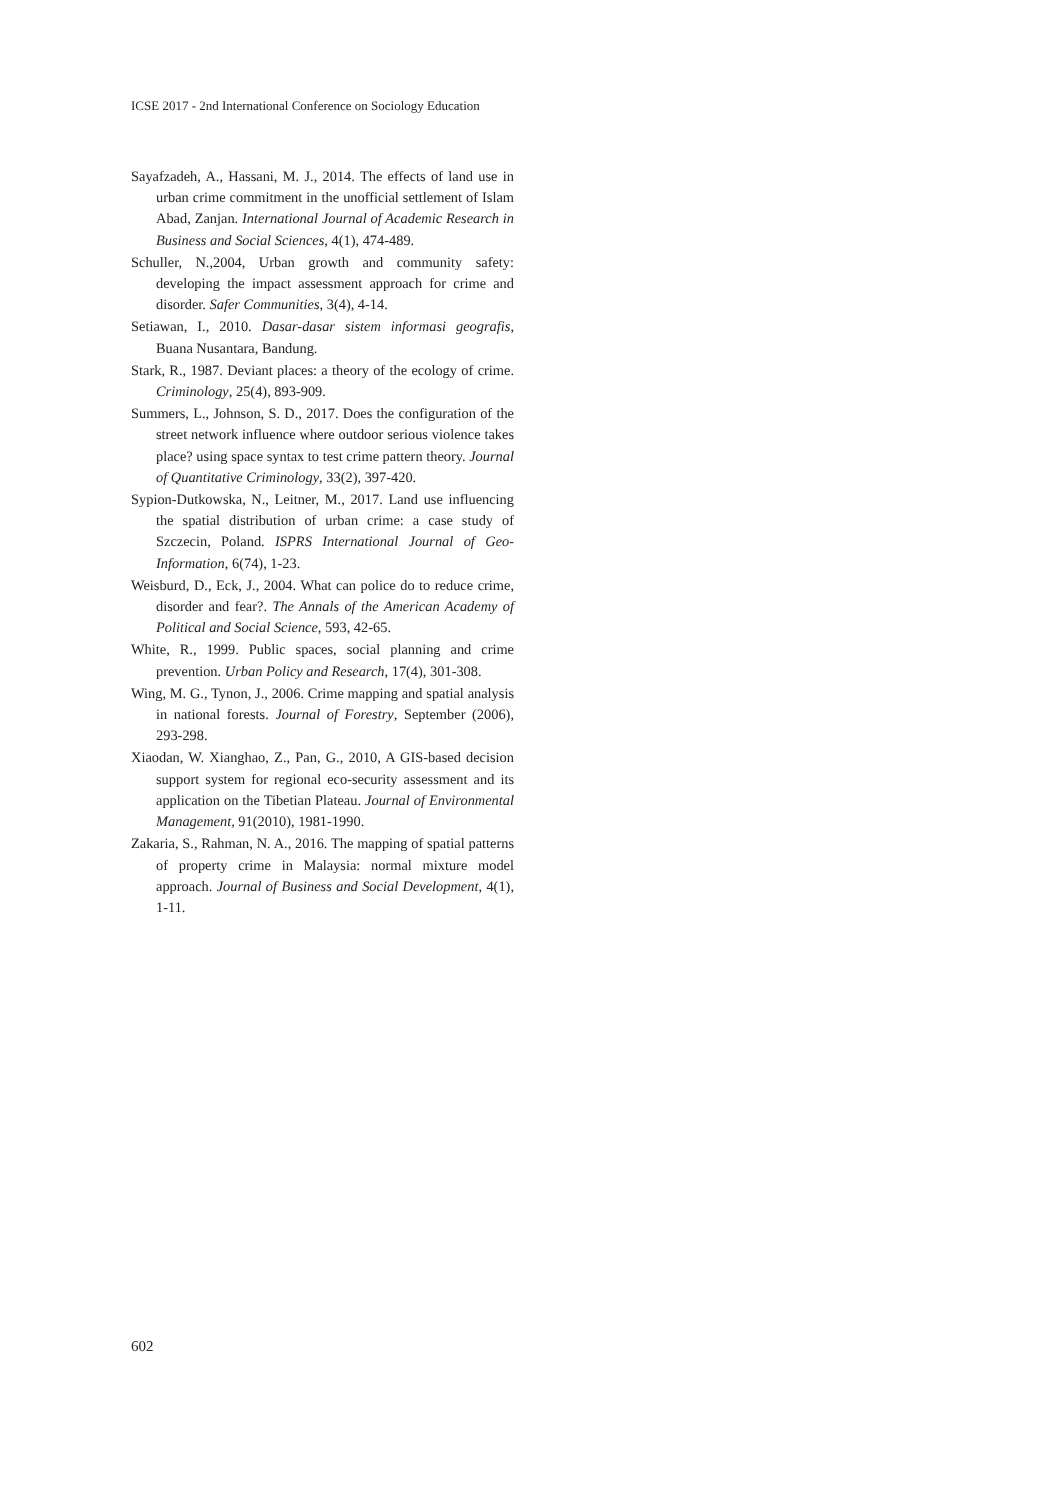ICSE 2017 - 2nd International Conference on Sociology Education
Sayafzadeh, A., Hassani, M. J., 2014. The effects of land use in urban crime commitment in the unofficial settlement of Islam Abad, Zanjan. International Journal of Academic Research in Business and Social Sciences, 4(1), 474-489.
Schuller, N.,2004, Urban growth and community safety: developing the impact assessment approach for crime and disorder. Safer Communities, 3(4), 4-14.
Setiawan, I., 2010. Dasar-dasar sistem informasi geografis, Buana Nusantara, Bandung.
Stark, R., 1987. Deviant places: a theory of the ecology of crime. Criminology, 25(4), 893-909.
Summers, L., Johnson, S. D., 2017. Does the configuration of the street network influence where outdoor serious violence takes place? using space syntax to test crime pattern theory. Journal of Quantitative Criminology, 33(2), 397-420.
Sypion-Dutkowska, N., Leitner, M., 2017. Land use influencing the spatial distribution of urban crime: a case study of Szczecin, Poland. ISPRS International Journal of Geo-Information, 6(74), 1-23.
Weisburd, D., Eck, J., 2004. What can police do to reduce crime, disorder and fear?. The Annals of the American Academy of Political and Social Science, 593, 42-65.
White, R., 1999. Public spaces, social planning and crime prevention. Urban Policy and Research, 17(4), 301-308.
Wing, M. G., Tynon, J., 2006. Crime mapping and spatial analysis in national forests. Journal of Forestry, September (2006), 293-298.
Xiaodan, W. Xianghao, Z., Pan, G., 2010, A GIS-based decision support system for regional eco-security assessment and its application on the Tibetian Plateau. Journal of Environmental Management, 91(2010), 1981-1990.
Zakaria, S., Rahman, N. A., 2016. The mapping of spatial patterns of property crime in Malaysia: normal mixture model approach. Journal of Business and Social Development, 4(1), 1-11.
602